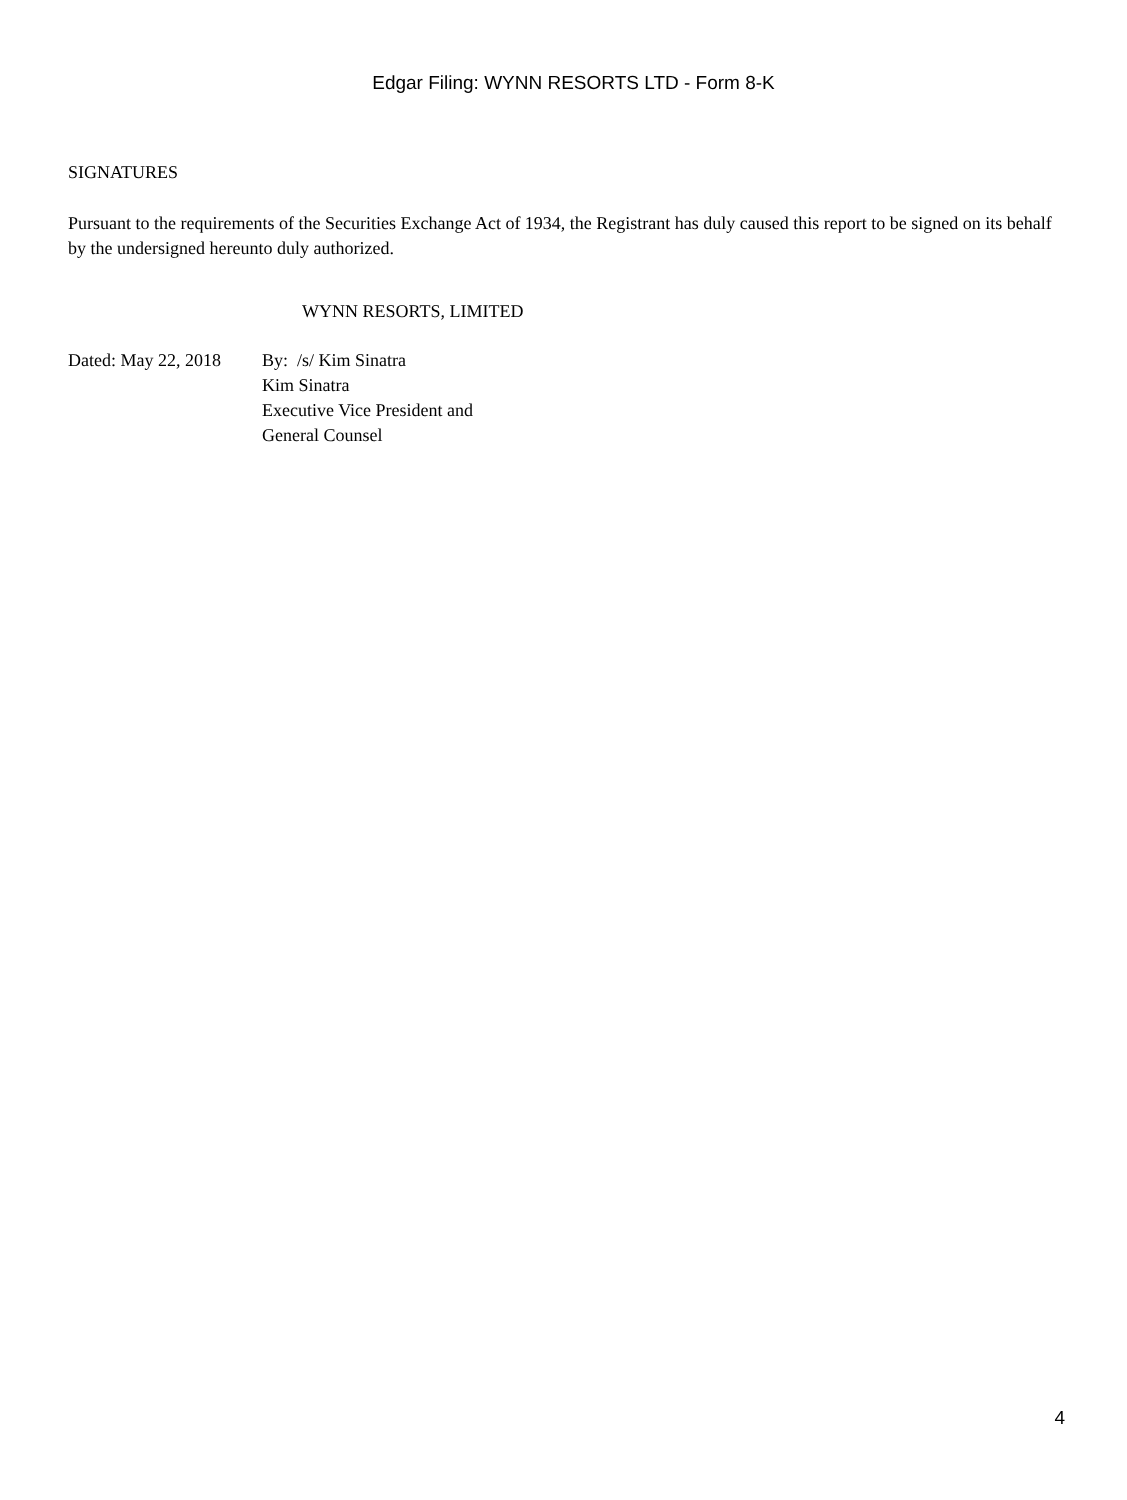Edgar Filing: WYNN RESORTS LTD - Form 8-K
SIGNATURES
Pursuant to the requirements of the Securities Exchange Act of 1934, the Registrant has duly caused this report to be signed on its behalf by the undersigned hereunto duly authorized.
WYNN RESORTS, LIMITED
| Dated: May 22, 2018 | By: /s/ Kim Sinatra |
| | Kim Sinatra |
| | Executive Vice President and |
| | General Counsel |
4